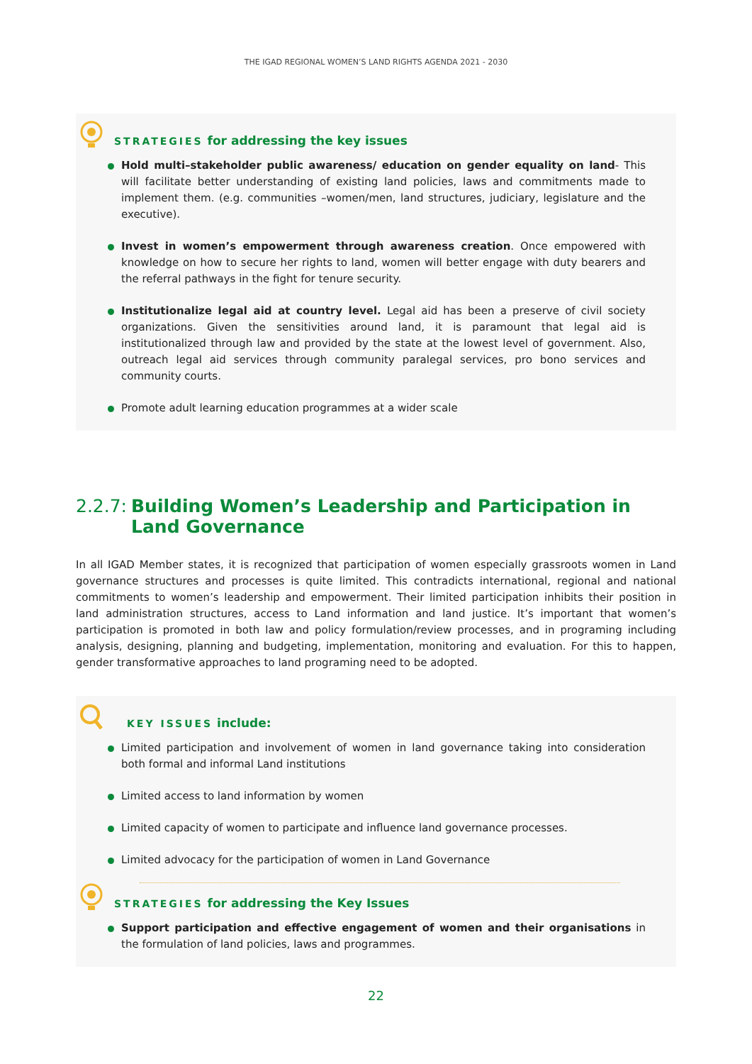THE IGAD REGIONAL WOMEN’S LAND RIGHTS AGENDA 2021 - 2030
STRATEGIES for addressing the key issues
Hold multi–stakeholder public awareness/ education on gender equality on land- This will facilitate better understanding of existing land policies, laws and commitments made to implement them. (e.g. communities –women/men, land structures, judiciary, legislature and the executive).
Invest in women’s empowerment through awareness creation. Once empowered with knowledge on how to secure her rights to land, women will better engage with duty bearers and the referral pathways in the fight for tenure security.
Institutionalize legal aid at country level. Legal aid has been a preserve of civil society organizations. Given the sensitivities around land, it is paramount that legal aid is institutionalized through law and provided by the state at the lowest level of government. Also, outreach legal aid services through community paralegal services, pro bono services and community courts.
Promote adult learning education programmes at a wider scale
2.2.7: Building Women’s Leadership and Participation in Land Governance
In all IGAD Member states, it is recognized that participation of women especially grassroots women in Land governance structures and processes is quite limited. This contradicts international, regional and national commitments to women’s leadership and empowerment. Their limited participation inhibits their position in land administration structures, access to Land information and land justice. It’s important that women’s participation is promoted in both law and policy formulation/review processes, and in programing including analysis, designing, planning and budgeting, implementation, monitoring and evaluation. For this to happen, gender transformative approaches to land programing need to be adopted.
KEY ISSUES include:
Limited participation and involvement of women in land governance taking into consideration both formal and informal Land institutions
Limited access to land information by women
Limited capacity of women to participate and influence land governance processes.
Limited advocacy for the participation of women in Land Governance
STRATEGIES for addressing the Key Issues
Support participation and effective engagement of women and their organisations in the formulation of land policies, laws and programmes.
22